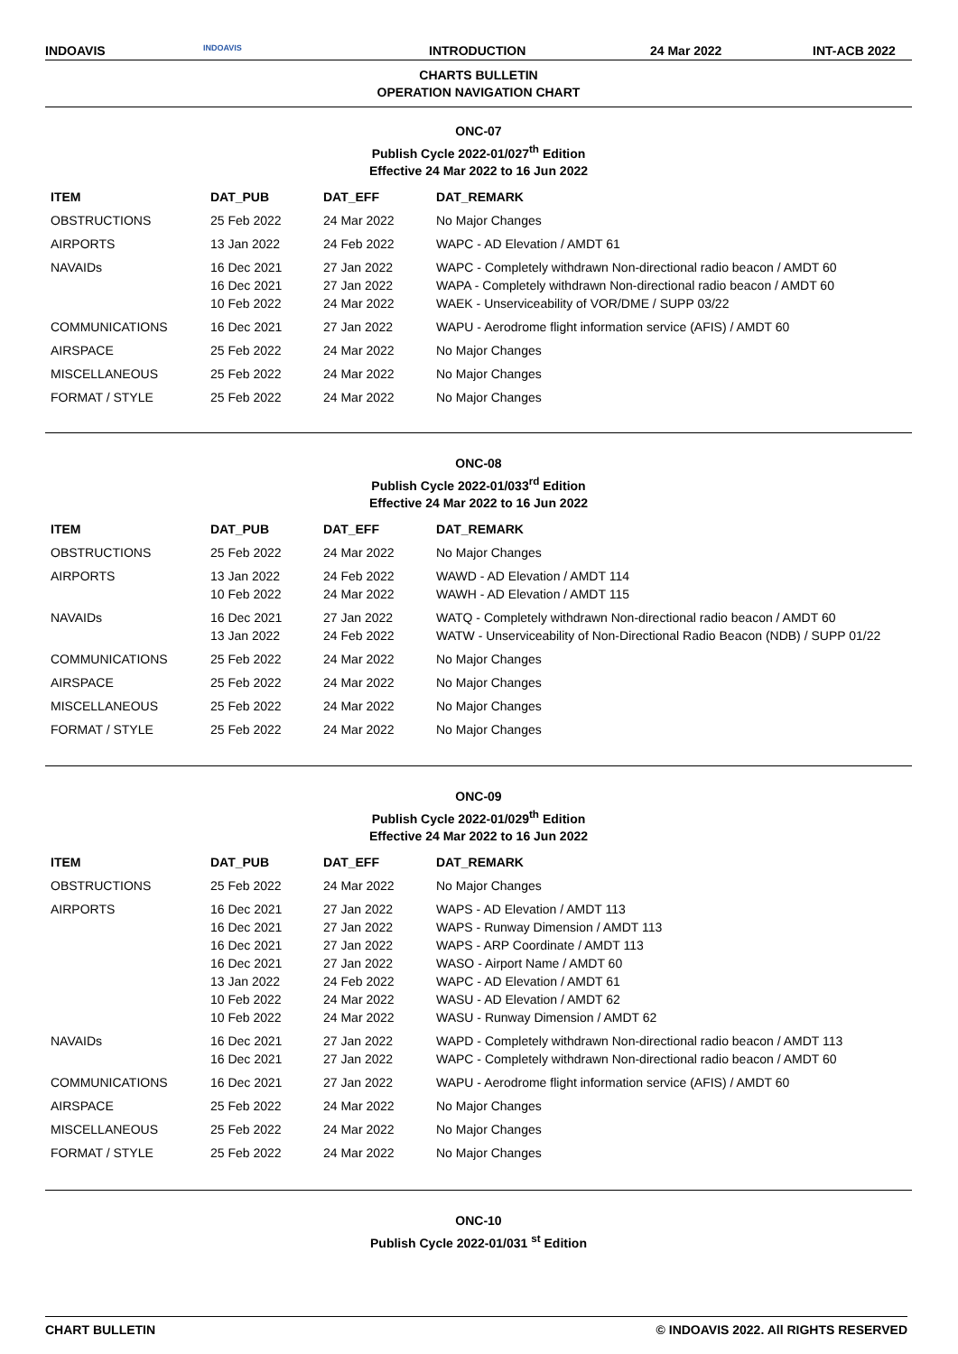INDOAVIS INDOAVIS INTRODUCTION 24 Mar 2022 INT-ACB 2022
CHARTS BULLETIN
OPERATION NAVIGATION CHART
ONC-07
Publish Cycle 2022-01/027<sup>th</sup> Edition
Effective 24 Mar 2022 to 16 Jun 2022
| ITEM | DAT_PUB | DAT_EFF | DAT_REMARK |
| --- | --- | --- | --- |
| OBSTRUCTIONS | 25 Feb 2022 | 24 Mar 2022 | No Major Changes |
| AIRPORTS | 13 Jan 2022 | 24 Feb 2022 | WAPC - AD Elevation / AMDT 61 |
| NAVAIDs | 16 Dec 2021 16 Dec 2021 10 Feb 2022 | 27 Jan 2022 27 Jan 2022 24 Mar 2022 | WAPC - Completely withdrawn Non-directional radio beacon / AMDT 60 WAPA - Completely withdrawn Non-directional radio beacon / AMDT 60 WAEK - Unserviceability of VOR/DME / SUPP 03/22 |
| COMMUNICATIONS | 16 Dec 2021 | 27 Jan 2022 | WAPU - Aerodrome flight information service (AFIS) / AMDT 60 |
| AIRSPACE | 25 Feb 2022 | 24 Mar 2022 | No Major Changes |
| MISCELLANEOUS | 25 Feb 2022 | 24 Mar 2022 | No Major Changes |
| FORMAT / STYLE | 25 Feb 2022 | 24 Mar 2022 | No Major Changes |
ONC-08
Publish Cycle 2022-01/033<sup>rd</sup> Edition
Effective 24 Mar 2022 to 16 Jun 2022
| ITEM | DAT_PUB | DAT_EFF | DAT_REMARK |
| --- | --- | --- | --- |
| OBSTRUCTIONS | 25 Feb 2022 | 24 Mar 2022 | No Major Changes |
| AIRPORTS | 13 Jan 2022 10 Feb 2022 | 24 Feb 2022 24 Mar 2022 | WAWD - AD Elevation / AMDT 114 WAWH - AD Elevation / AMDT 115 |
| NAVAIDs | 16 Dec 2021 13 Jan 2022 | 27 Jan 2022 24 Feb 2022 | WATQ - Completely withdrawn Non-directional radio beacon / AMDT 60 WATW - Unserviceability of Non-Directional Radio Beacon (NDB) / SUPP 01/22 |
| COMMUNICATIONS | 25 Feb 2022 | 24 Mar 2022 | No Major Changes |
| AIRSPACE | 25 Feb 2022 | 24 Mar 2022 | No Major Changes |
| MISCELLANEOUS | 25 Feb 2022 | 24 Mar 2022 | No Major Changes |
| FORMAT / STYLE | 25 Feb 2022 | 24 Mar 2022 | No Major Changes |
ONC-09
Publish Cycle 2022-01/029<sup>th</sup> Edition
Effective 24 Mar 2022 to 16 Jun 2022
| ITEM | DAT_PUB | DAT_EFF | DAT_REMARK |
| --- | --- | --- | --- |
| OBSTRUCTIONS | 25 Feb 2022 | 24 Mar 2022 | No Major Changes |
| AIRPORTS | 16 Dec 2021 16 Dec 2021 16 Dec 2021 16 Dec 2021 13 Jan 2022 10 Feb 2022 10 Feb 2022 | 27 Jan 2022 27 Jan 2022 27 Jan 2022 27 Jan 2022 24 Feb 2022 24 Mar 2022 24 Mar 2022 | WAPS - AD Elevation / AMDT 113 WAPS - Runway Dimension / AMDT 113 WAPS - ARP Coordinate / AMDT 113 WASO - Airport Name / AMDT 60 WAPC - AD Elevation / AMDT 61 WASU - AD Elevation / AMDT 62 WASU - Runway Dimension / AMDT 62 |
| NAVAIDs | 16 Dec 2021 16 Dec 2021 | 27 Jan 2022 27 Jan 2022 | WAPD - Completely withdrawn Non-directional radio beacon / AMDT 113 WAPC - Completely withdrawn Non-directional radio beacon / AMDT 60 |
| COMMUNICATIONS | 16 Dec 2021 | 27 Jan 2022 | WAPU - Aerodrome flight information service (AFIS) / AMDT 60 |
| AIRSPACE | 25 Feb 2022 | 24 Mar 2022 | No Major Changes |
| MISCELLANEOUS | 25 Feb 2022 | 24 Mar 2022 | No Major Changes |
| FORMAT / STYLE | 25 Feb 2022 | 24 Mar 2022 | No Major Changes |
ONC-10
Publish Cycle 2022-01/031 <sup>st</sup> Edition
CHART BULLETIN © INDOAVIS 2022. All RIGHTS RESERVED